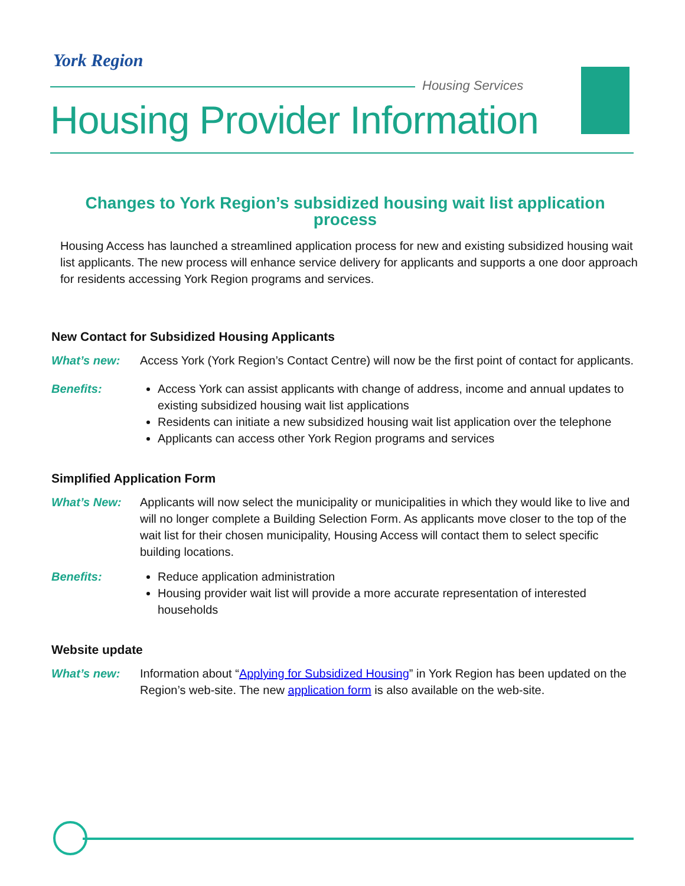York Region
Housing Services
Housing Provider Information
Changes to York Region’s subsidized housing wait list application process
Housing Access has launched a streamlined application process for new and existing subsidized housing wait list applicants. The new process will enhance service delivery for applicants and supports a one door approach for residents accessing York Region programs and services.
New Contact for Subsidized Housing Applicants
What’s new: Access York (York Region’s Contact Centre) will now be the first point of contact for applicants.
Benefits: Access York can assist applicants with change of address, income and annual updates to existing subsidized housing wait list applications
Residents can initiate a new subsidized housing wait list application over the telephone
Applicants can access other York Region programs and services
Simplified Application Form
What’s New: Applicants will now select the municipality or municipalities in which they would like to live and will no longer complete a Building Selection Form. As applicants move closer to the top of the wait list for their chosen municipality, Housing Access will contact them to select specific building locations.
Benefits: Reduce application administration
Housing provider wait list will provide a more accurate representation of interested households
Website update
What’s new: Information about “Applying for Subsidized Housing” in York Region has been updated on the Region’s web-site. The new application form is also available on the web-site.